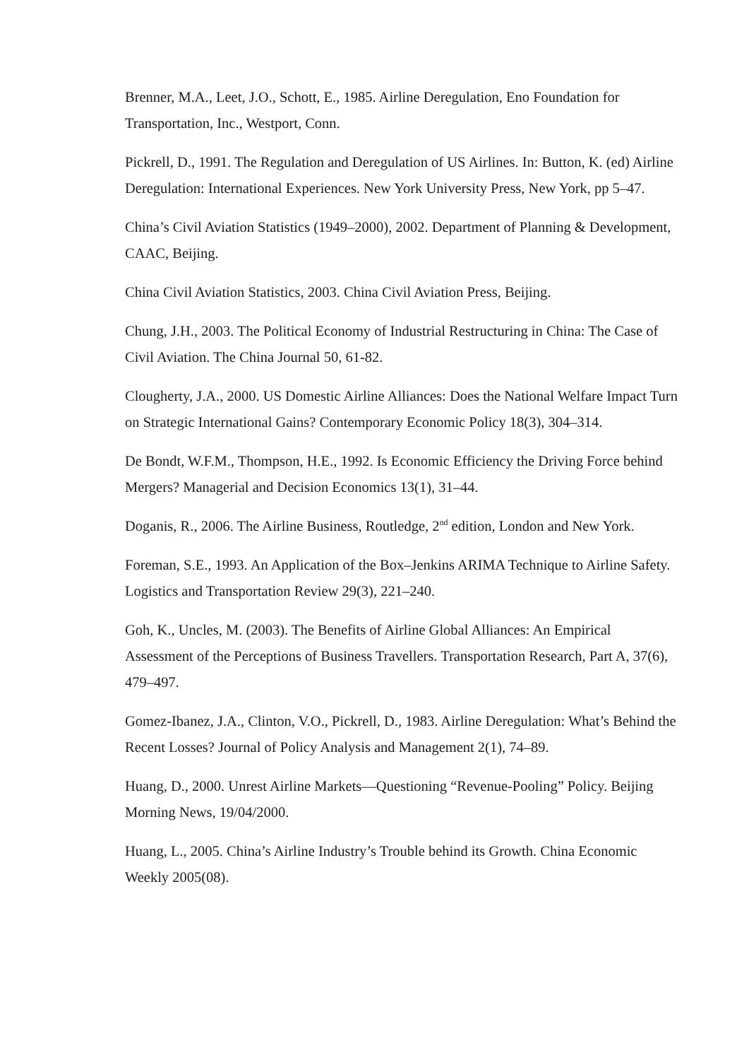Brenner, M.A., Leet, J.O., Schott, E., 1985. Airline Deregulation, Eno Foundation for Transportation, Inc., Westport, Conn.
Pickrell, D., 1991. The Regulation and Deregulation of US Airlines. In: Button, K. (ed) Airline Deregulation: International Experiences. New York University Press, New York, pp 5–47.
China’s Civil Aviation Statistics (1949–2000), 2002. Department of Planning & Development, CAAC, Beijing.
China Civil Aviation Statistics, 2003. China Civil Aviation Press, Beijing.
Chung, J.H., 2003. The Political Economy of Industrial Restructuring in China: The Case of Civil Aviation. The China Journal 50, 61-82.
Clougherty, J.A., 2000. US Domestic Airline Alliances: Does the National Welfare Impact Turn on Strategic International Gains? Contemporary Economic Policy 18(3), 304–314.
De Bondt, W.F.M., Thompson, H.E., 1992. Is Economic Efficiency the Driving Force behind Mergers? Managerial and Decision Economics 13(1), 31–44.
Doganis, R., 2006. The Airline Business, Routledge, 2<sup>nd</sup> edition, London and New York.
Foreman, S.E., 1993. An Application of the Box–Jenkins ARIMA Technique to Airline Safety. Logistics and Transportation Review 29(3), 221–240.
Goh, K., Uncles, M. (2003). The Benefits of Airline Global Alliances: An Empirical Assessment of the Perceptions of Business Travellers. Transportation Research, Part A, 37(6), 479–497.
Gomez-Ibanez, J.A., Clinton, V.O., Pickrell, D., 1983. Airline Deregulation: What’s Behind the Recent Losses? Journal of Policy Analysis and Management 2(1), 74–89.
Huang, D., 2000. Unrest Airline Markets—Questioning “Revenue-Pooling” Policy. Beijing Morning News, 19/04/2000.
Huang, L., 2005. China’s Airline Industry’s Trouble behind its Growth. China Economic Weekly 2005(08).